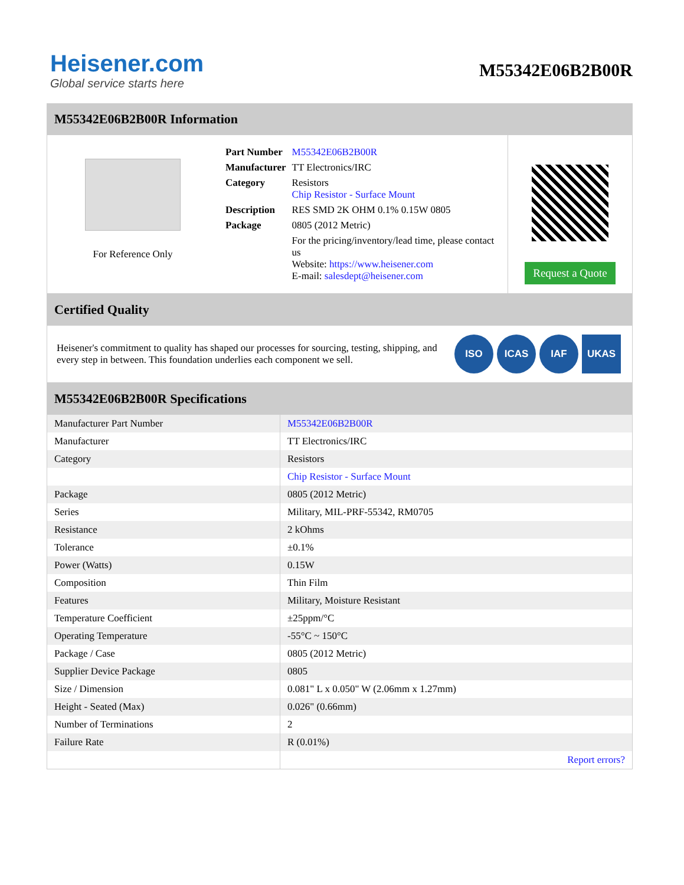Heisener.com
Global service starts here
M55342E06B2B00R
M55342E06B2B00R Information
For Reference Only
| Part Number | M55342E06B2B00R |
| Manufacturer | TT Electronics/IRC |
| Category | Resistors Chip Resistor - Surface Mount |
| Description | RES SMD 2K OHM 0.1% 0.15W 0805 |
| Package | 0805 (2012 Metric) |
| | For the pricing/inventory/lead time, please contact us Website: https://www.heisener.com E-mail: salesdept@heisener.com |
Request a Quote
Certified Quality
Heisener's commitment to quality has shaped our processes for sourcing, testing, shipping, and every step in between. This foundation underlies each component we sell.
ISO ICAS IAF UKAS
M55342E06B2B00R Specifications
| Manufacturer Part Number | M55342E06B2B00R |
| Manufacturer | TT Electronics/IRC |
| Category | Resistors |
| | Chip Resistor - Surface Mount |
| Package | 0805 (2012 Metric) |
| Series | Military, MIL-PRF-55342, RM0705 |
| Resistance | 2 kOhms |
| Tolerance | ±0.1% |
| Power (Watts) | 0.15W |
| Composition | Thin Film |
| Features | Military, Moisture Resistant |
| Temperature Coefficient | ±25ppm/°C |
| Operating Temperature | -55°C ~ 150°C |
| Package / Case | 0805 (2012 Metric) |
| Supplier Device Package | 0805 |
| Size / Dimension | 0.081" L x 0.050" W (2.06mm x 1.27mm) |
| Height - Seated (Max) | 0.026" (0.66mm) |
| Number of Terminations | 2 |
| Failure Rate | R (0.01%) |
| | Report errors? |